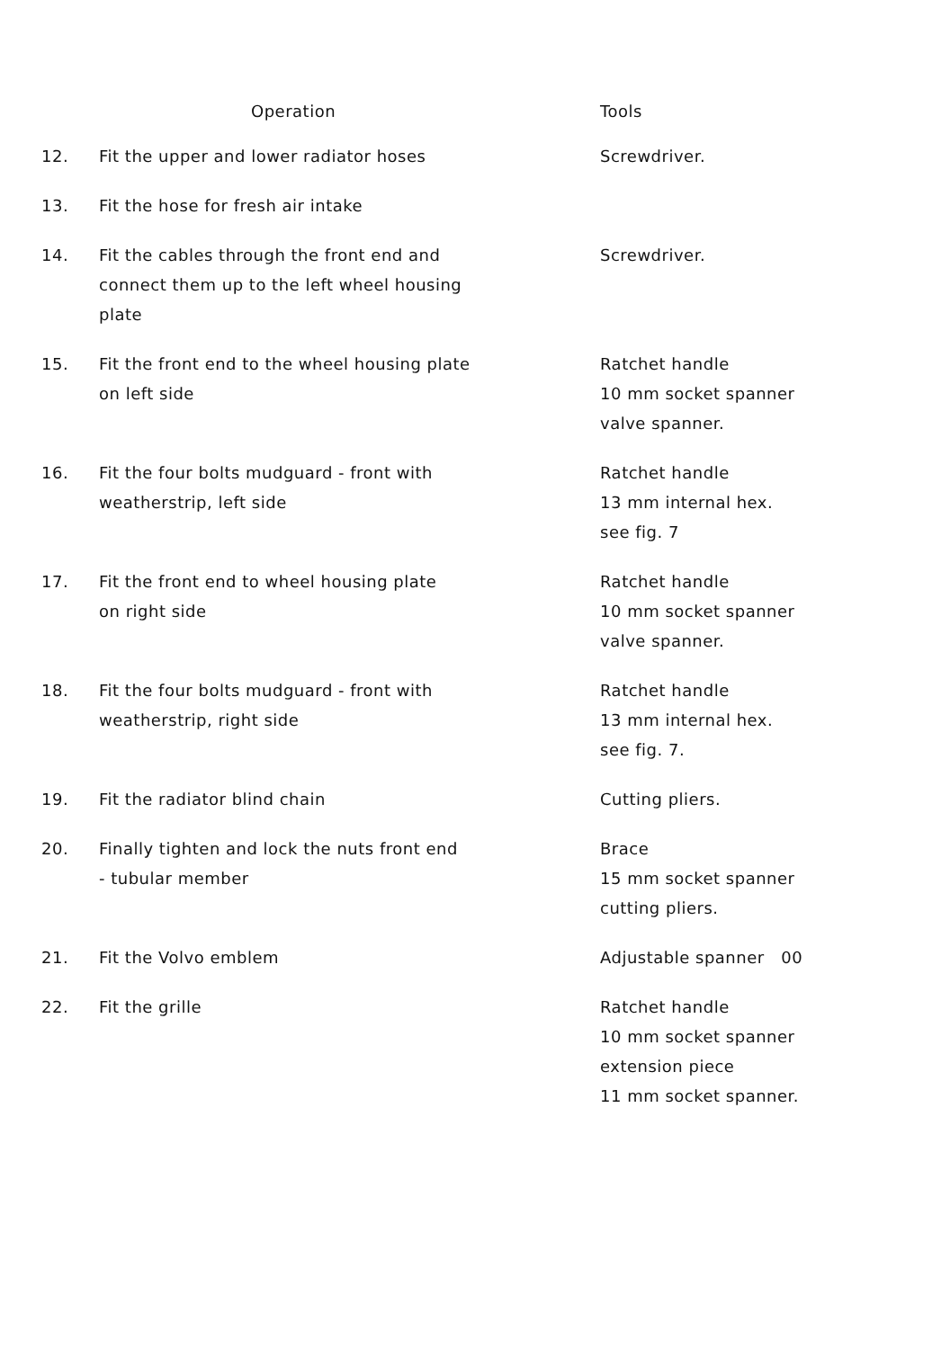| | Operation | Tools |
| --- | --- | --- |
| 12. | Fit the upper and lower radiator hoses | Screwdriver. |
| 13. | Fit the hose for fresh air intake | |
| 14. | Fit the cables through the front end and connect them up to the left wheel housing plate | Screwdriver. |
| 15. | Fit the front end to the wheel housing plate on left side | Ratchet handle 10 mm socket spanner valve spanner. |
| 16. | Fit the four bolts mudguard - front with weatherstrip, left side | Ratchet handle 13 mm internal hex. see fig. 7 |
| 17. | Fit the front end to wheel housing plate on right side | Ratchet handle 10 mm socket spanner valve spanner. |
| 18. | Fit the four bolts mudguard - front with weatherstrip, right side | Ratchet handle 13 mm internal hex. see fig. 7. |
| 19. | Fit the radiator blind chain | Cutting pliers. |
| 20. | Finally tighten and lock the nuts front end - tubular member | Brace 15 mm socket spanner cutting pliers. |
| 21. | Fit the Volvo emblem | Adjustable spanner 00 |
| 22. | Fit the grille | Ratchet handle 10 mm socket spanner extension piece 11 mm socket spanner. |